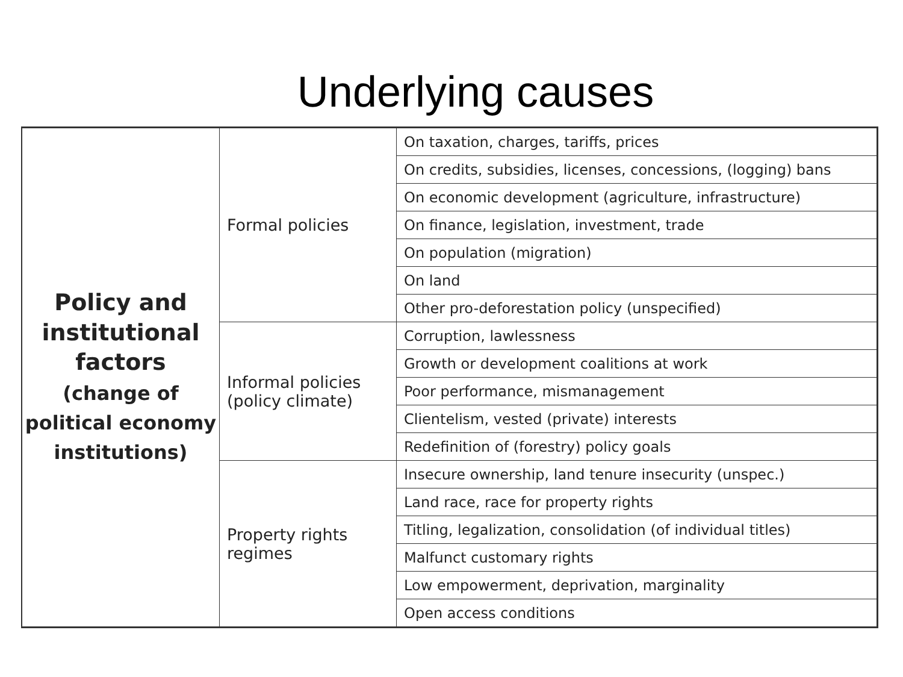Underlying causes
| Policy and institutional factors (change of political economy institutions) | Formal policies | On taxation, charges, tariffs, prices |
| | | On credits, subsidies, licenses, concessions, (logging) bans |
| | | On economic development (agriculture, infrastructure) |
| | | On finance, legislation, investment, trade |
| | | On population (migration) |
| | | On land |
| | | Other pro-deforestation policy (unspecified) |
| | Informal policies (policy climate) | Corruption, lawlessness |
| | | Growth or development coalitions at work |
| | | Poor performance, mismanagement |
| | | Clientelism, vested (private) interests |
| | | Redefinition of (forestry) policy goals |
| | Property rights regimes | Insecure ownership, land tenure insecurity (unspec.) |
| | | Land race, race for property rights |
| | | Titling, legalization, consolidation (of individual titles) |
| | | Malfunct customary rights |
| | | Low empowerment, deprivation, marginality |
| | | Open access conditions |